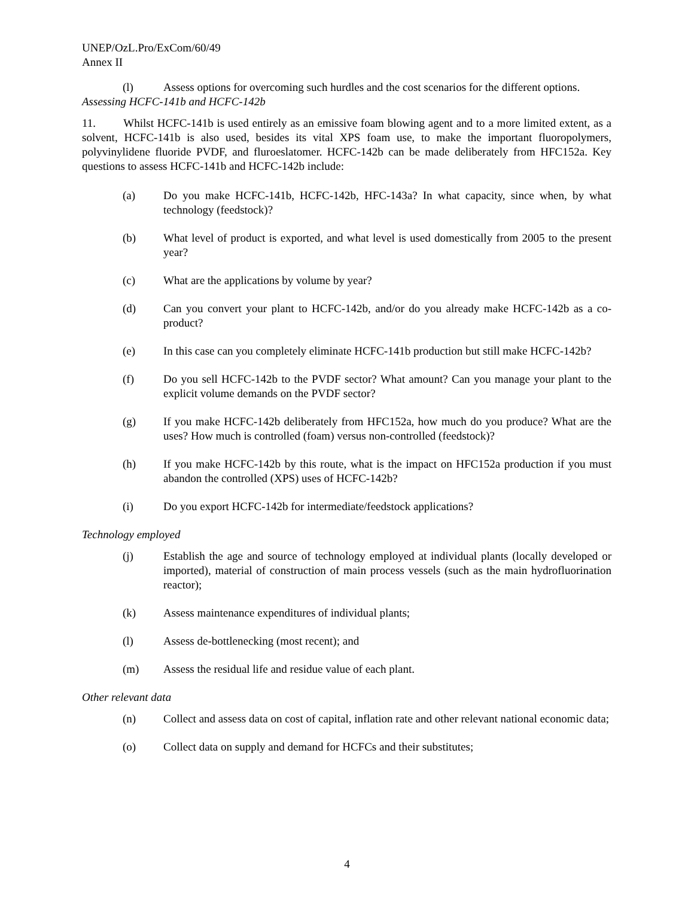UNEP/OzL.Pro/ExCom/60/49
Annex II
(l) Assess options for overcoming such hurdles and the cost scenarios for the different options.
Assessing HCFC-141b and HCFC-142b
11. Whilst HCFC-141b is used entirely as an emissive foam blowing agent and to a more limited extent, as a solvent, HCFC-141b is also used, besides its vital XPS foam use, to make the important fluoropolymers, polyvinylidene fluoride PVDF, and fluroeslatomer. HCFC-142b can be made deliberately from HFC152a. Key questions to assess HCFC-141b and HCFC-142b include:
(a) Do you make HCFC-141b, HCFC-142b, HFC-143a? In what capacity, since when, by what technology (feedstock)?
(b) What level of product is exported, and what level is used domestically from 2005 to the present year?
(c) What are the applications by volume by year?
(d) Can you convert your plant to HCFC-142b, and/or do you already make HCFC-142b as a co-product?
(e) In this case can you completely eliminate HCFC-141b production but still make HCFC-142b?
(f) Do you sell HCFC-142b to the PVDF sector? What amount? Can you manage your plant to the explicit volume demands on the PVDF sector?
(g) If you make HCFC-142b deliberately from HFC152a, how much do you produce? What are the uses? How much is controlled (foam) versus non-controlled (feedstock)?
(h) If you make HCFC-142b by this route, what is the impact on HFC152a production if you must abandon the controlled (XPS) uses of HCFC-142b?
(i) Do you export HCFC-142b for intermediate/feedstock applications?
Technology employed
(j) Establish the age and source of technology employed at individual plants (locally developed or imported), material of construction of main process vessels (such as the main hydrofluorination reactor);
(k) Assess maintenance expenditures of individual plants;
(l) Assess de-bottlenecking (most recent); and
(m) Assess the residual life and residue value of each plant.
Other relevant data
(n) Collect and assess data on cost of capital, inflation rate and other relevant national economic data;
(o) Collect data on supply and demand for HCFCs and their substitutes;
4